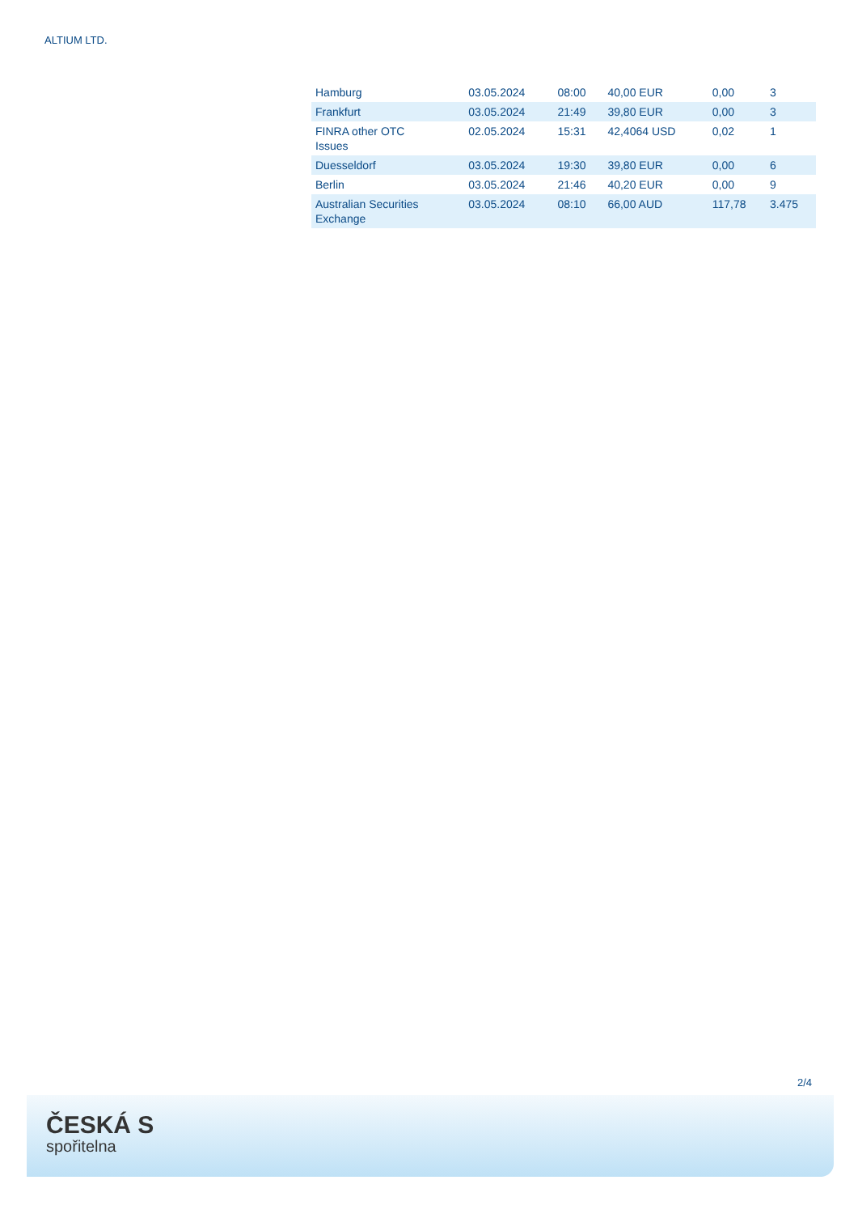ALTIUM LTD.
| Hamburg | 03.05.2024 | 08:00 | 40,00 EUR | 0,00 | 3 |
| Frankfurt | 03.05.2024 | 21:49 | 39,80 EUR | 0,00 | 3 |
| FINRA other OTC Issues | 02.05.2024 | 15:31 | 42,4064 USD | 0,02 | 1 |
| Duesseldorf | 03.05.2024 | 19:30 | 39,80 EUR | 0,00 | 6 |
| Berlin | 03.05.2024 | 21:46 | 40,20 EUR | 0,00 | 9 |
| Australian Securities Exchange | 03.05.2024 | 08:10 | 66,00 AUD | 117,78 | 3.475 |
2/4
ČESKÁ S
spořitelna